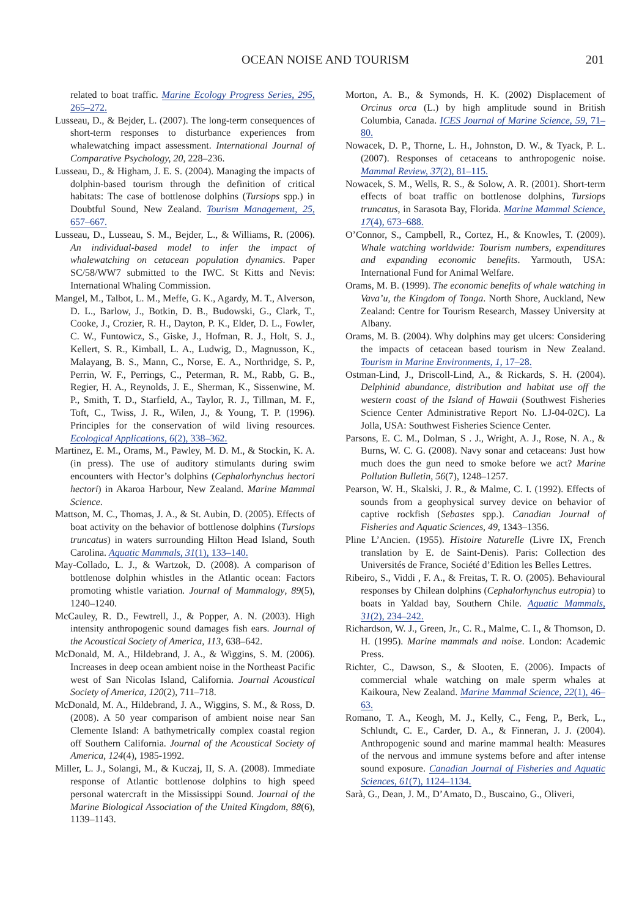OCEAN NOISE AND TOURISM 201
related to boat traffic. Marine Ecology Progress Series, 295, 265–272.
Lusseau, D., & Bejder, L. (2007). The long-term consequences of short-term responses to disturbance experiences from whalewatching impact assessment. International Journal of Comparative Psychology, 20, 228–236.
Lusseau, D., & Higham, J. E. S. (2004). Managing the impacts of dolphin-based tourism through the definition of critical habitats: The case of bottlenose dolphins (Tursiops spp.) in Doubtful Sound, New Zealand. Tourism Management, 25, 657–667.
Lusseau, D., Lusseau, S. M., Bejder, L., & Williams, R. (2006). An individual-based model to infer the impact of whalewatching on cetacean population dynamics. Paper SC/58/WW7 submitted to the IWC. St Kitts and Nevis: International Whaling Commission.
Mangel, M., Talbot, L. M., Meffe, G. K., Agardy, M. T., Alverson, D. L., Barlow, J., Botkin, D. B., Budowski, G., Clark, T., Cooke, J., Crozier, R. H., Dayton, P. K., Elder, D. L., Fowler, C. W., Funtowicz, S., Giske, J., Hofman, R. J., Holt, S. J., Kellert, S. R., Kimball, L. A., Ludwig, D., Magnusson, K., Malayang, B. S., Mann, C., Norse, E. A., Northridge, S. P., Perrin, W. F., Perrings, C., Peterman, R. M., Rabb, G. B., Regier, H. A., Reynolds, J. E., Sherman, K., Sissenwine, M. P., Smith, T. D., Starfield, A., Taylor, R. J., Tillman, M. F., Toft, C., Twiss, J. R., Wilen, J., & Young, T. P. (1996). Principles for the conservation of wild living resources. Ecological Applications, 6(2), 338–362.
Martinez, E. M., Orams, M., Pawley, M. D. M., & Stockin, K. A. (in press). The use of auditory stimulants during swim encounters with Hector’s dolphins (Cephalorhynchus hectori hectori) in Akaroa Harbour, New Zealand. Marine Mammal Science.
Mattson, M. C., Thomas, J. A., & St. Aubin, D. (2005). Effects of boat activity on the behavior of bottlenose dolphins (Tursiops truncatus) in waters surrounding Hilton Head Island, South Carolina. Aquatic Mammals, 31(1), 133–140.
May-Collado, L. J., & Wartzok, D. (2008). A comparison of bottlenose dolphin whistles in the Atlantic ocean: Factors promoting whistle variation. Journal of Mammalogy, 89(5), 1240–1240.
McCauley, R. D., Fewtrell, J., & Popper, A. N. (2003). High intensity anthropogenic sound damages fish ears. Journal of the Acoustical Society of America, 113, 638–642.
McDonald, M. A., Hildebrand, J. A., & Wiggins, S. M. (2006). Increases in deep ocean ambient noise in the Northeast Pacific west of San Nicolas Island, California. Journal Acoustical Society of America, 120(2), 711–718.
McDonald, M. A., Hildebrand, J. A., Wiggins, S. M., & Ross, D. (2008). A 50 year comparison of ambient noise near San Clemente Island: A bathymetrically complex coastal region off Southern California. Journal of the Acoustical Society of America, 124(4), 1985-1992.
Miller, L. J., Solangi, M., & Kuczaj, II, S. A. (2008). Immediate response of Atlantic bottlenose dolphins to high speed personal watercraft in the Mississippi Sound. Journal of the Marine Biological Association of the United Kingdom, 88(6), 1139–1143.
Morton, A. B., & Symonds, H. K. (2002) Displacement of Orcinus orca (L.) by high amplitude sound in British Columbia, Canada. ICES Journal of Marine Science, 59, 71–80.
Nowacek, D. P., Thorne, L. H., Johnston, D. W., & Tyack, P. L. (2007). Responses of cetaceans to anthropogenic noise. Mammal Review, 37(2), 81–115.
Nowacek, S. M., Wells, R. S., & Solow, A. R. (2001). Short-term effects of boat traffic on bottlenose dolphins, Tursiops truncatus, in Sarasota Bay, Florida. Marine Mammal Science, 17(4), 673–688.
O’Connor, S., Campbell, R., Cortez, H., & Knowles, T. (2009). Whale watching worldwide: Tourism numbers, expenditures and expanding economic benefits. Yarmouth, USA: International Fund for Animal Welfare.
Orams, M. B. (1999). The economic benefits of whale watching in Vava’u, the Kingdom of Tonga. North Shore, Auckland, New Zealand: Centre for Tourism Research, Massey University at Albany.
Orams, M. B. (2004). Why dolphins may get ulcers: Considering the impacts of cetacean based tourism in New Zealand. Tourism in Marine Environments, 1, 17–28.
Ostman-Lind, J., Driscoll-Lind, A., & Rickards, S. H. (2004). Delphinid abundance, distribution and habitat use off the western coast of the Island of Hawaii (Southwest Fisheries Science Center Administrative Report No. LJ-04-02C). La Jolla, USA: Southwest Fisheries Science Center.
Parsons, E. C. M., Dolman, S . J., Wright, A. J., Rose, N. A., & Burns, W. C. G. (2008). Navy sonar and cetaceans: Just how much does the gun need to smoke before we act? Marine Pollution Bulletin, 56(7), 1248–1257.
Pearson, W. H., Skalski, J. R., & Malme, C. I. (1992). Effects of sounds from a geophysical survey device on behavior of captive rockfish (Sebastes spp.). Canadian Journal of Fisheries and Aquatic Sciences, 49, 1343–1356.
Pline L’Ancien. (1955). Histoire Naturelle (Livre IX, French translation by E. de Saint-Denis). Paris: Collection des Universités de France, Société d’Edition les Belles Lettres.
Ribeiro, S., Viddi , F. A., & Freitas, T. R. O. (2005). Behavioural responses by Chilean dolphins (Cephalorhynchus eutropia) to boats in Yaldad bay, Southern Chile. Aquatic Mammals, 31(2), 234–242.
Richardson, W. J., Green, Jr., C. R., Malme, C. I., & Thomson, D. H. (1995). Marine mammals and noise. London: Academic Press.
Richter, C., Dawson, S., & Slooten, E. (2006). Impacts of commercial whale watching on male sperm whales at Kaikoura, New Zealand. Marine Mammal Science, 22(1), 46–63.
Romano, T. A., Keogh, M. J., Kelly, C., Feng, P., Berk, L., Schlundt, C. E., Carder, D. A., & Finneran, J. J. (2004). Anthropogenic sound and marine mammal health: Measures of the nervous and immune systems before and after intense sound exposure. Canadian Journal of Fisheries and Aquatic Sciences, 61(7), 1124–1134.
Sarà, G., Dean, J. M., D’Amato, D., Buscaino, G., Oliveri,